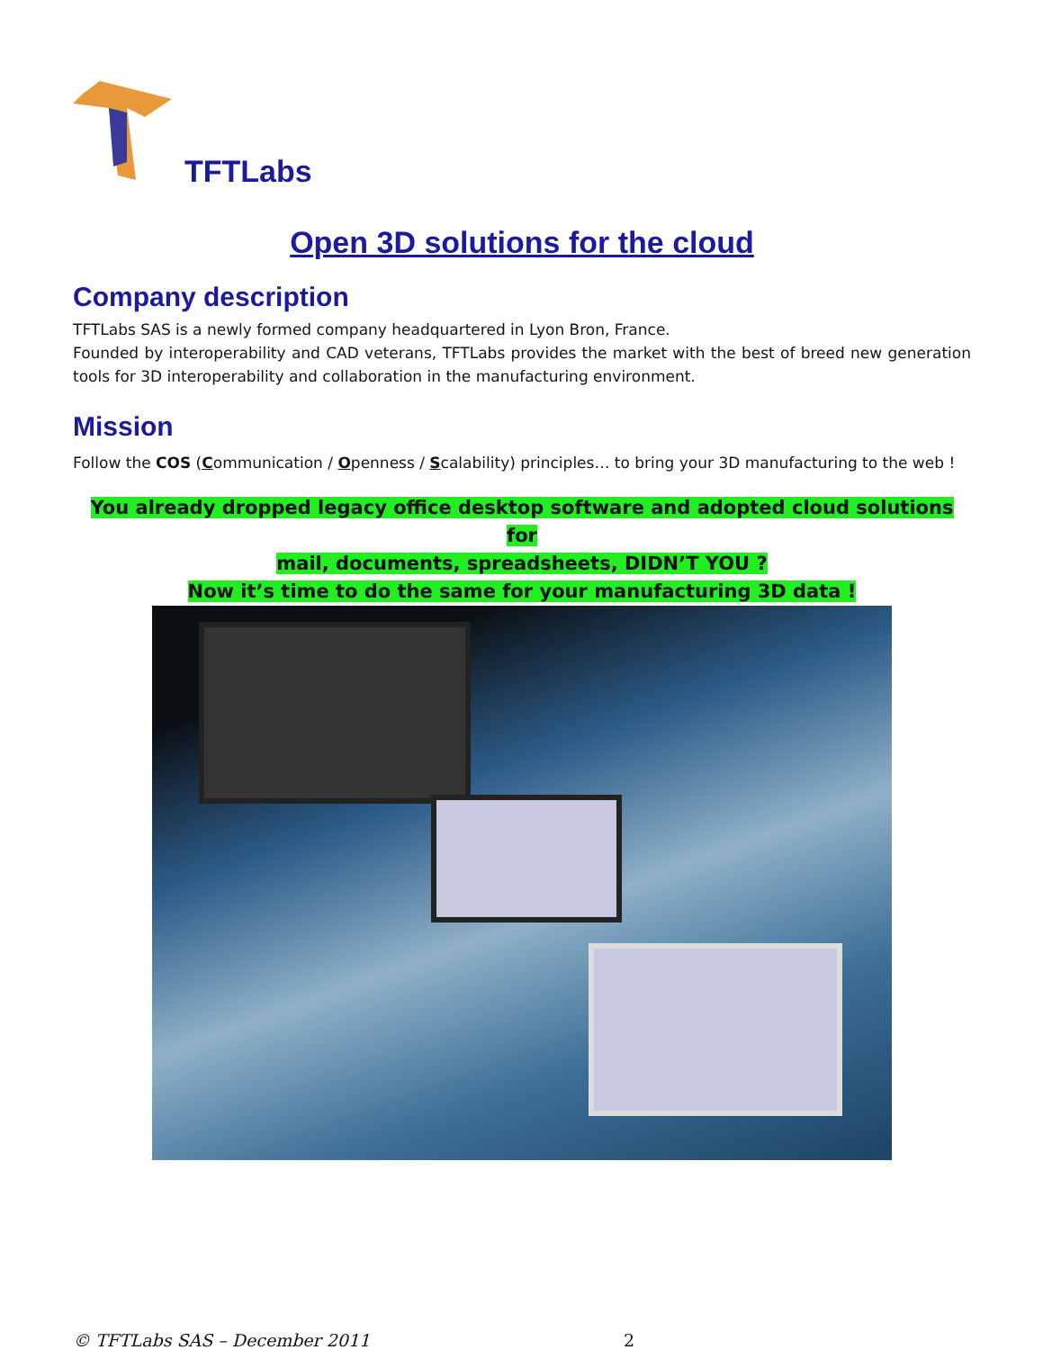TFTLabs
Open 3D solutions for the cloud
Company description
TFTLabs SAS is a newly formed company headquartered in Lyon Bron, France.
Founded by interoperability and CAD veterans, TFTLabs provides the market with the best of breed new generation tools for 3D interoperability and collaboration in the manufacturing environment.
Mission
Follow the COS (Communication / Openness / Scalability) principles… to bring your 3D manufacturing to the web !
You already dropped legacy office desktop software and adopted cloud solutions for
mail, documents, spreadsheets, DIDN’T YOU ?
Now it’s time to do the same for your manufacturing 3D data !
© TFTLabs SAS – December 2011 2